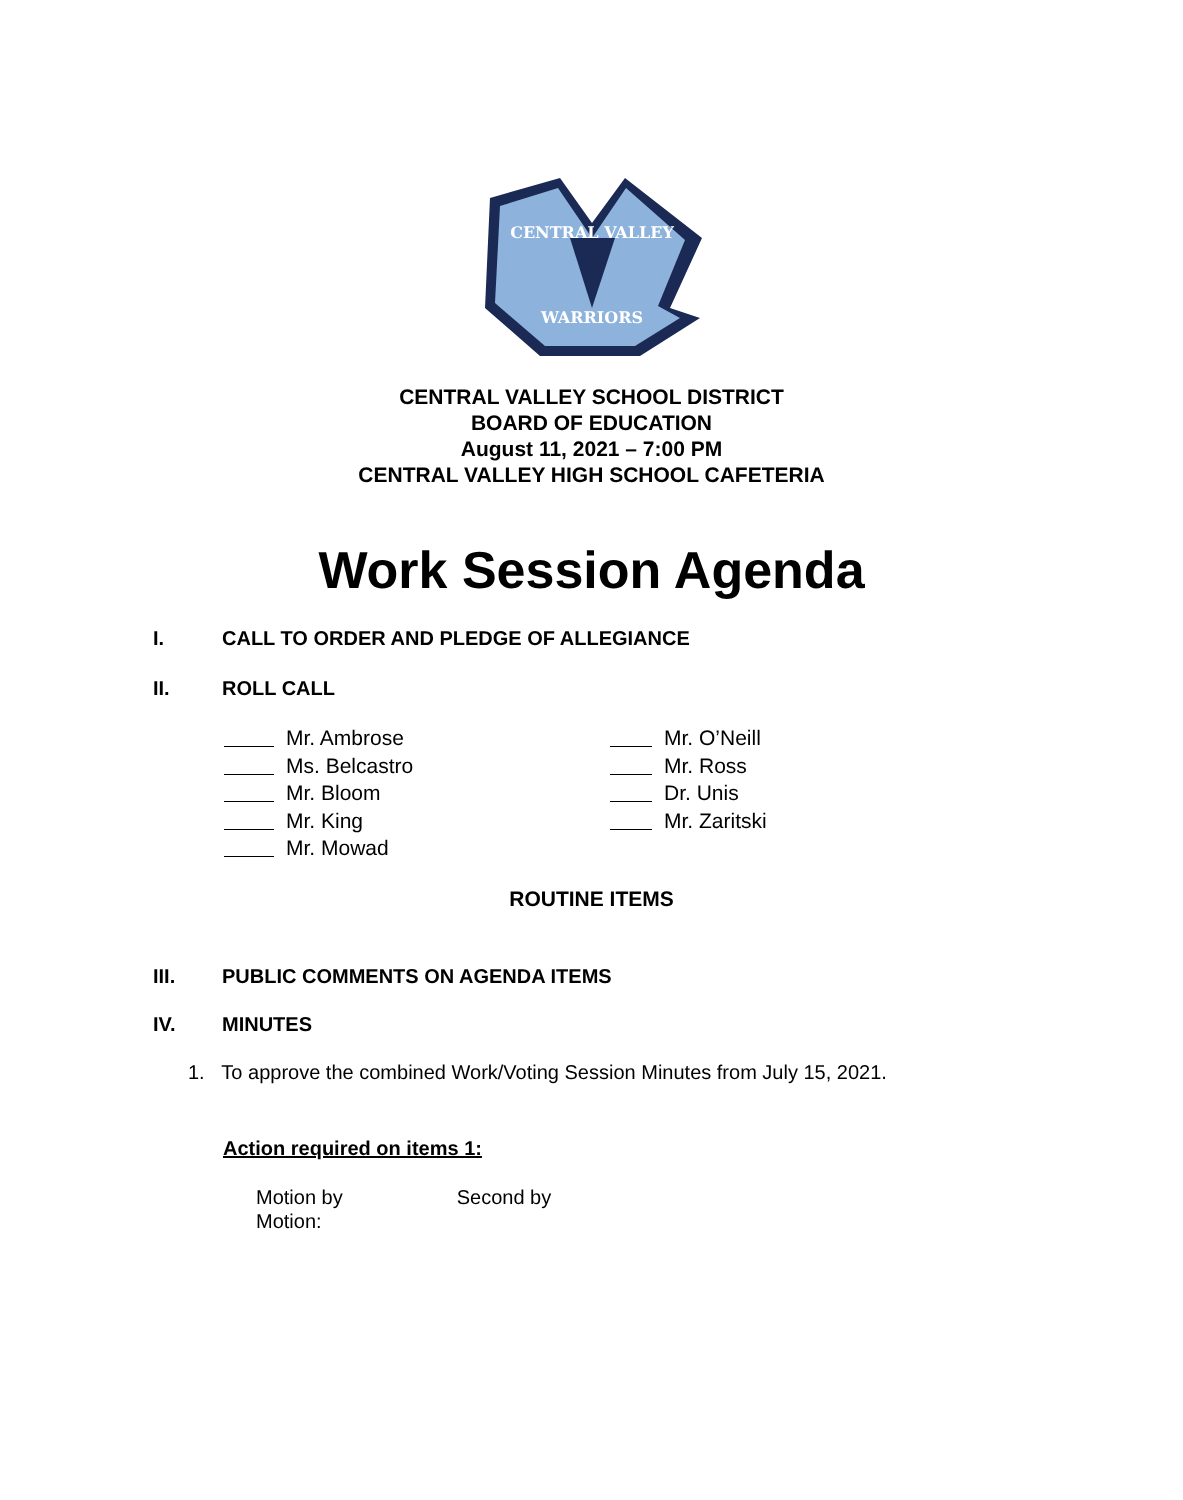CENTRAL VALLEY
WARRIORS
CENTRAL VALLEY SCHOOL DISTRICT
BOARD OF EDUCATION
August 11, 2021 – 7:00 PM
CENTRAL VALLEY HIGH SCHOOL CAFETERIA
Work Session Agenda
I. CALL TO ORDER AND PLEDGE OF ALLEGIANCE
II. ROLL CALL
Mr. Ambrose
Ms. Belcastro
Mr. Bloom
Mr. King
Mr. Mowad
Mr. O’Neill
Mr. Ross
Dr. Unis
Mr. Zaritski
ROUTINE ITEMS
III. PUBLIC COMMENTS ON AGENDA ITEMS
IV. MINUTES
1. To approve the combined Work/Voting Session Minutes from July 15, 2021.
Action required on items 1:
Motion by Second by
Motion: